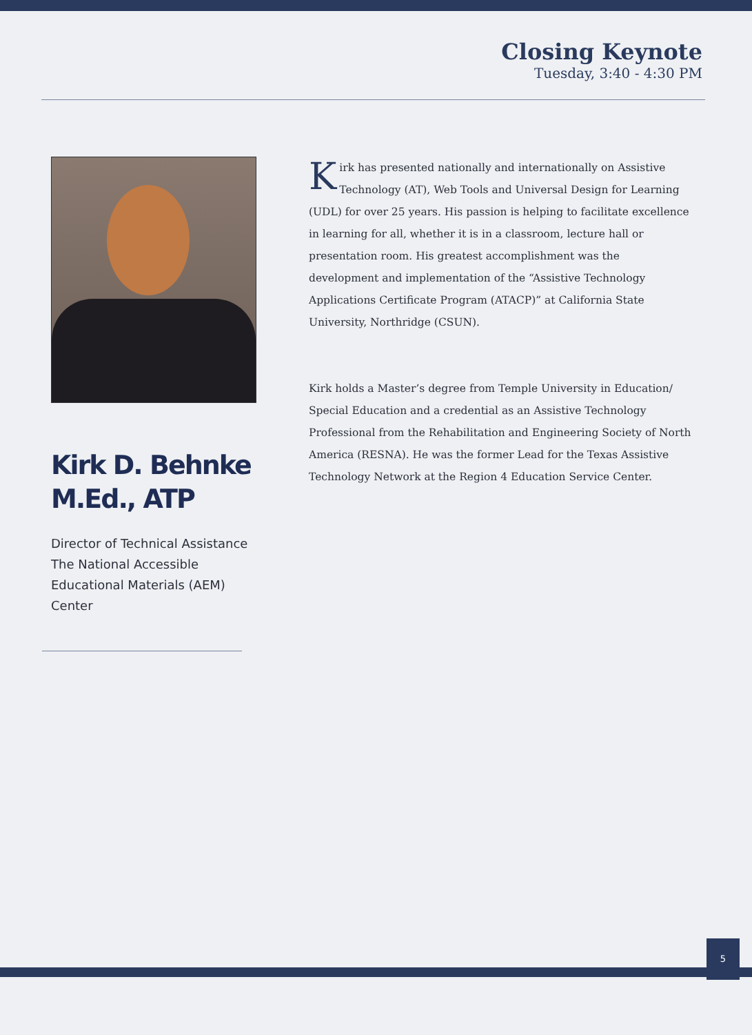Closing Keynote
Tuesday, 3:40 - 4:30 PM
Kirk D. Behnke
M.Ed., ATP
Director of Technical Assistance
The National Accessible
Educational Materials (AEM) Center
Kirk has presented nationally and internationally on Assistive Technology (AT), Web Tools and Universal Design for Learning (UDL) for over 25 years. His passion is helping to facilitate excellence in learning for all, whether it is in a classroom, lecture hall or presentation room. His greatest accomplishment was the development and implementation of the “Assistive Technology Applications Certificate Program (ATACP)” at California State University, Northridge (CSUN).
Kirk holds a Master’s degree from Temple University in Education/ Special Education and a credential as an Assistive Technology Professional from the Rehabilitation and Engineering Society of North America (RESNA). He was the former Lead for the Texas Assistive Technology Network at the Region 4 Education Service Center.
5